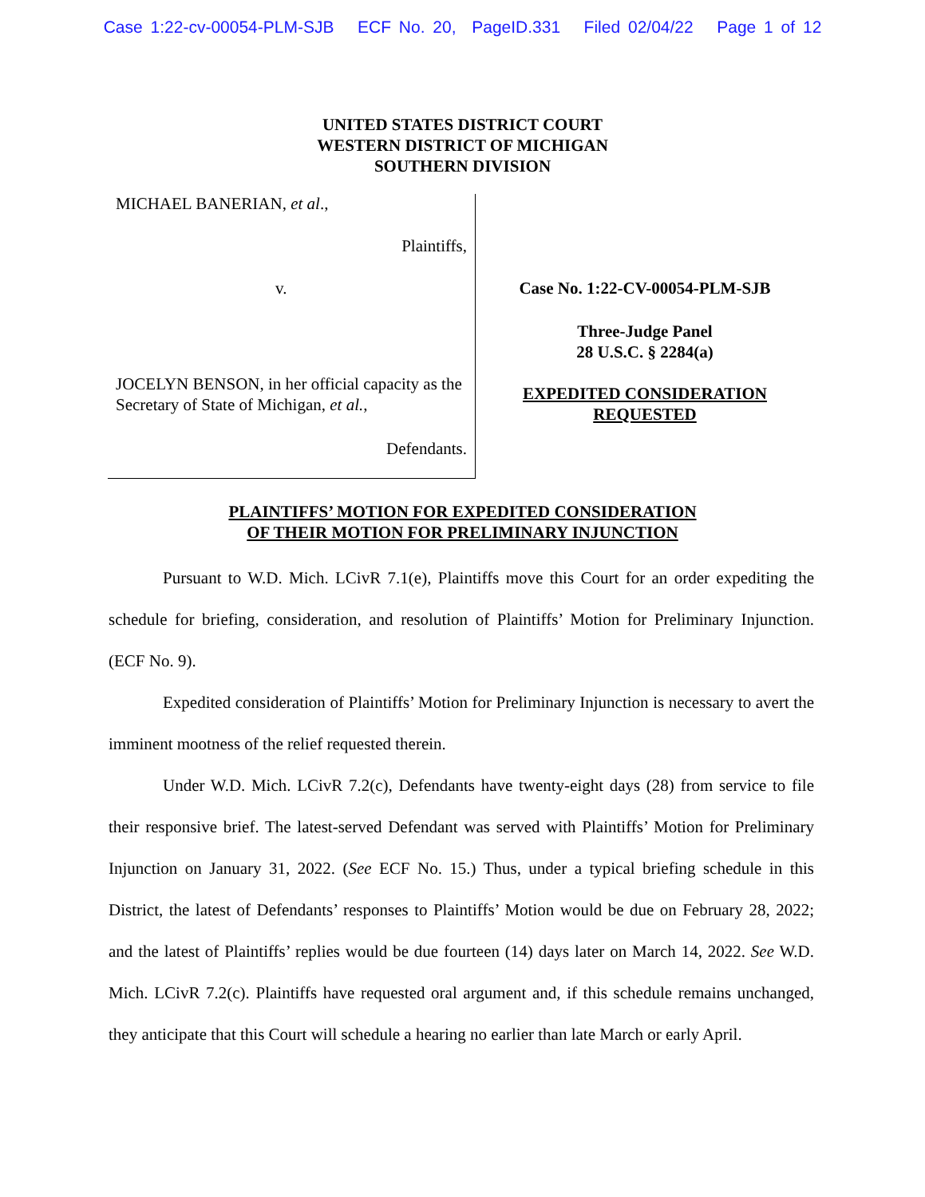Case 1:22-cv-00054-PLM-SJB ECF No. 20, PageID.331 Filed 02/04/22 Page 1 of 12
UNITED STATES DISTRICT COURT
WESTERN DISTRICT OF MICHIGAN
SOUTHERN DIVISION
MICHAEL BANERIAN, et al.,
Plaintiffs,
v.
JOCELYN BENSON, in her official capacity as the Secretary of State of Michigan, et al.,
Defendants.
Case No. 1:22-CV-00054-PLM-SJB
Three-Judge Panel
28 U.S.C. § 2284(a)
EXPEDITED CONSIDERATION
REQUESTED
PLAINTIFFS’ MOTION FOR EXPEDITED CONSIDERATION
OF THEIR MOTION FOR PRELIMINARY INJUNCTION
Pursuant to W.D. Mich. LCivR 7.1(e), Plaintiffs move this Court for an order expediting the schedule for briefing, consideration, and resolution of Plaintiffs’ Motion for Preliminary Injunction. (ECF No. 9).
Expedited consideration of Plaintiffs’ Motion for Preliminary Injunction is necessary to avert the imminent mootness of the relief requested therein.
Under W.D. Mich. LCivR 7.2(c), Defendants have twenty-eight days (28) from service to file their responsive brief. The latest-served Defendant was served with Plaintiffs’ Motion for Preliminary Injunction on January 31, 2022. (See ECF No. 15.) Thus, under a typical briefing schedule in this District, the latest of Defendants’ responses to Plaintiffs’ Motion would be due on February 28, 2022; and the latest of Plaintiffs’ replies would be due fourteen (14) days later on March 14, 2022. See W.D. Mich. LCivR 7.2(c). Plaintiffs have requested oral argument and, if this schedule remains unchanged, they anticipate that this Court will schedule a hearing no earlier than late March or early April.